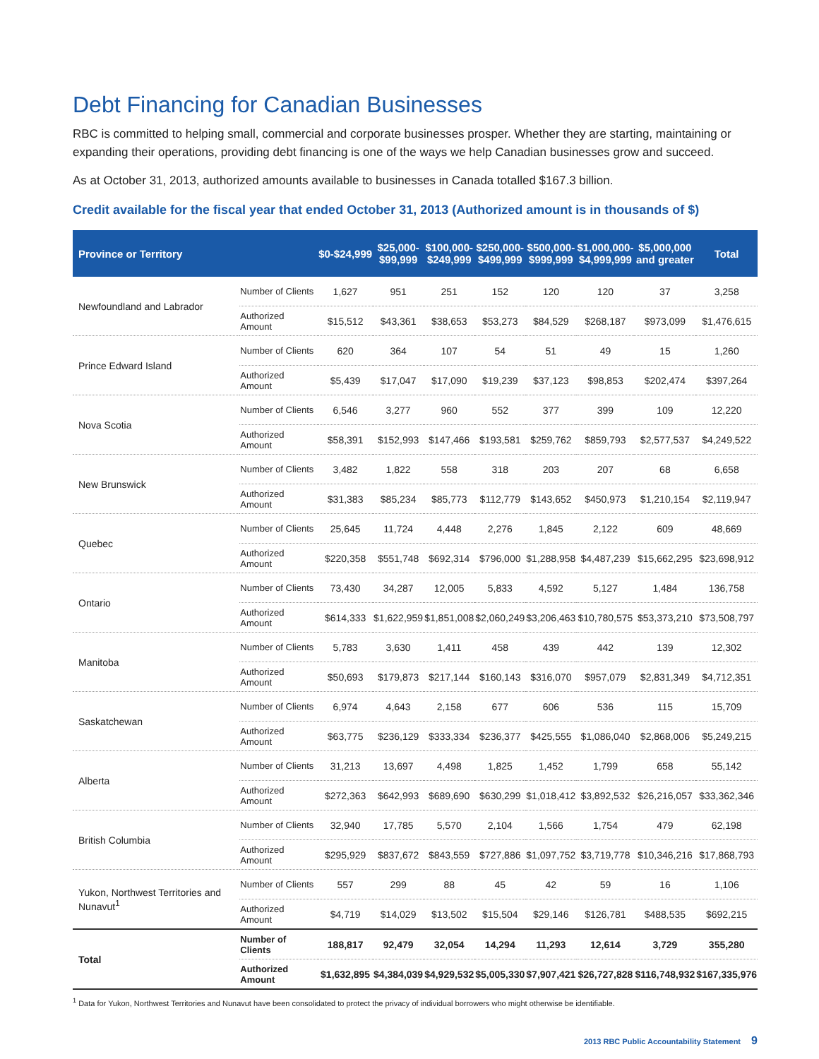Debt Financing for Canadian Businesses
RBC is committed to helping small, commercial and corporate businesses prosper. Whether they are starting, maintaining or expanding their operations, providing debt financing is one of the ways we help Canadian businesses grow and succeed.
As at October 31, 2013, authorized amounts available to businesses in Canada totalled $167.3 billion.
Credit available for the fiscal year that ended October 31, 2013 (Authorized amount is in thousands of $)
| Province or Territory | | $0-$24,999 | $25,000- $99,999 | $100,000- $249,999 | $250,000- $499,999 | $500,000- $999,999 | $1,000,000- $4,999,999 | $5,000,000 and greater | Total |
| --- | --- | --- | --- | --- | --- | --- | --- | --- | --- |
| Newfoundland and Labrador | Number of Clients | 1,627 | 951 | 251 | 152 | 120 | 120 | 37 | 3,258 |
| | Authorized Amount | $15,512 | $43,361 | $38,653 | $53,273 | $84,529 | $268,187 | $973,099 | $1,476,615 |
| Prince Edward Island | Number of Clients | 620 | 364 | 107 | 54 | 51 | 49 | 15 | 1,260 |
| | Authorized Amount | $5,439 | $17,047 | $17,090 | $19,239 | $37,123 | $98,853 | $202,474 | $397,264 |
| Nova Scotia | Number of Clients | 6,546 | 3,277 | 960 | 552 | 377 | 399 | 109 | 12,220 |
| | Authorized Amount | $58,391 | $152,993 | $147,466 | $193,581 | $259,762 | $859,793 | $2,577,537 | $4,249,522 |
| New Brunswick | Number of Clients | 3,482 | 1,822 | 558 | 318 | 203 | 207 | 68 | 6,658 |
| | Authorized Amount | $31,383 | $85,234 | $85,773 | $112,779 | $143,652 | $450,973 | $1,210,154 | $2,119,947 |
| Quebec | Number of Clients | 25,645 | 11,724 | 4,448 | 2,276 | 1,845 | 2,122 | 609 | 48,669 |
| | Authorized Amount | $220,358 | $551,748 | $692,314 | $796,000 | $1,288,958 | $4,487,239 | $15,662,295 | $23,698,912 |
| Ontario | Number of Clients | 73,430 | 34,287 | 12,005 | 5,833 | 4,592 | 5,127 | 1,484 | 136,758 |
| | Authorized Amount | $614,333 | $1,622,959 | $1,851,008 | $2,060,249 | $3,206,463 | $10,780,575 | $53,373,210 | $73,508,797 |
| Manitoba | Number of Clients | 5,783 | 3,630 | 1,411 | 458 | 439 | 442 | 139 | 12,302 |
| | Authorized Amount | $50,693 | $179,873 | $217,144 | $160,143 | $316,070 | $957,079 | $2,831,349 | $4,712,351 |
| Saskatchewan | Number of Clients | 6,974 | 4,643 | 2,158 | 677 | 606 | 536 | 115 | 15,709 |
| | Authorized Amount | $63,775 | $236,129 | $333,334 | $236,377 | $425,555 | $1,086,040 | $2,868,006 | $5,249,215 |
| Alberta | Number of Clients | 31,213 | 13,697 | 4,498 | 1,825 | 1,452 | 1,799 | 658 | 55,142 |
| | Authorized Amount | $272,363 | $642,993 | $689,690 | $630,299 | $1,018,412 | $3,892,532 | $26,216,057 | $33,362,346 |
| British Columbia | Number of Clients | 32,940 | 17,785 | 5,570 | 2,104 | 1,566 | 1,754 | 479 | 62,198 |
| | Authorized Amount | $295,929 | $837,672 | $843,559 | $727,886 | $1,097,752 | $3,719,778 | $10,346,216 | $17,868,793 |
| Yukon, Northwest Territories and Nunavut<sup>1</sup> | Number of Clients | 557 | 299 | 88 | 45 | 42 | 59 | 16 | 1,106 |
| | Authorized Amount | $4,719 | $14,029 | $13,502 | $15,504 | $29,146 | $126,781 | $488,535 | $692,215 |
| Total | Number of Clients | 188,817 | 92,479 | 32,054 | 14,294 | 11,293 | 12,614 | 3,729 | 355,280 |
| | Authorized Amount | $1,632,895 | $4,384,039 | $4,929,532 | $5,005,330 | $7,907,421 | $26,727,828 | $116,748,932 | $167,335,976 |
<sup>1</sup> Data for Yukon, Northwest Territories and Nunavut have been consolidated to protect the privacy of individual borrowers who might otherwise be identifiable.
2013 RBC Public Accountability Statement 9